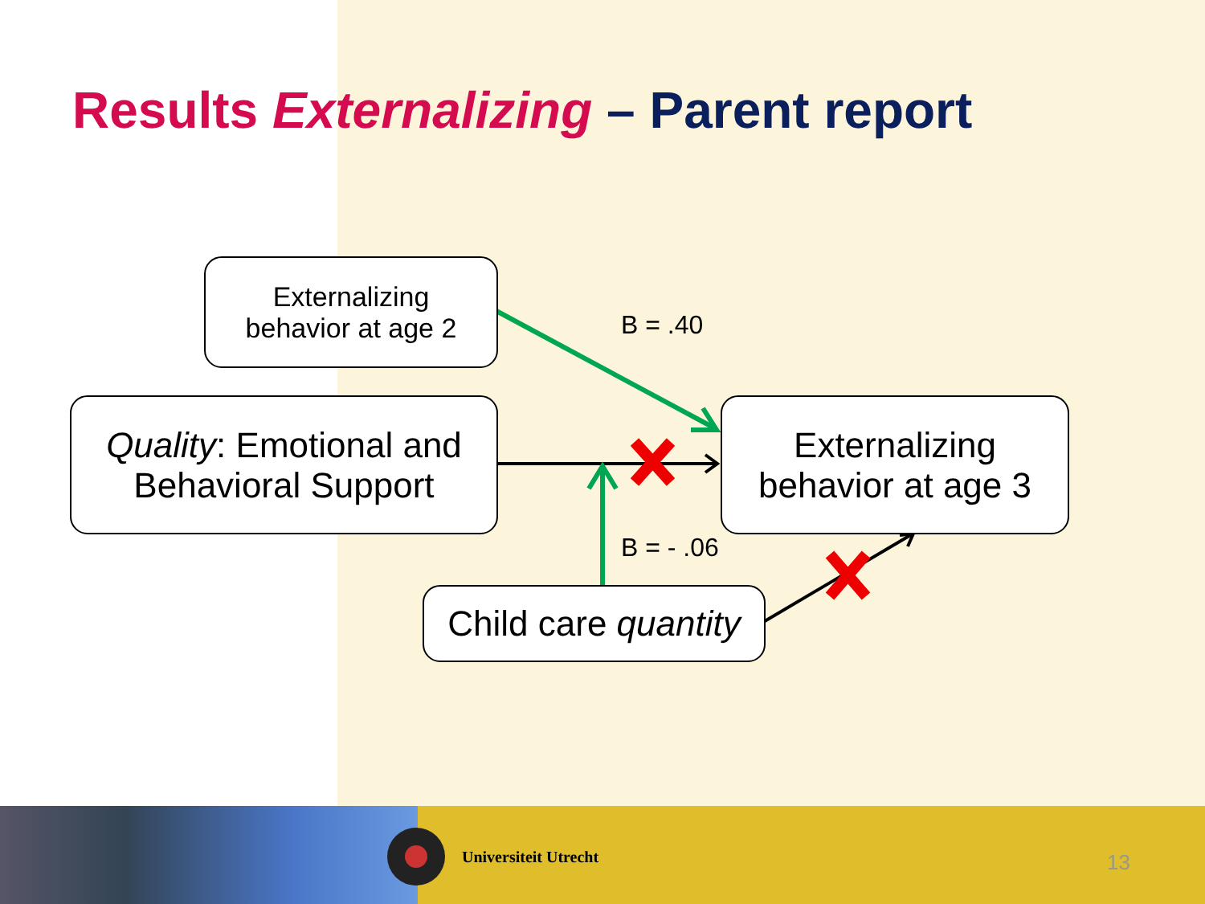Results Externalizing – Parent report
Externalizing
behavior at age 2
Quality: Emotional and
Behavioral Support
Externalizing
behavior at age 3
Child care quantity
B = .40
B = - .06
Universiteit Utrecht 13